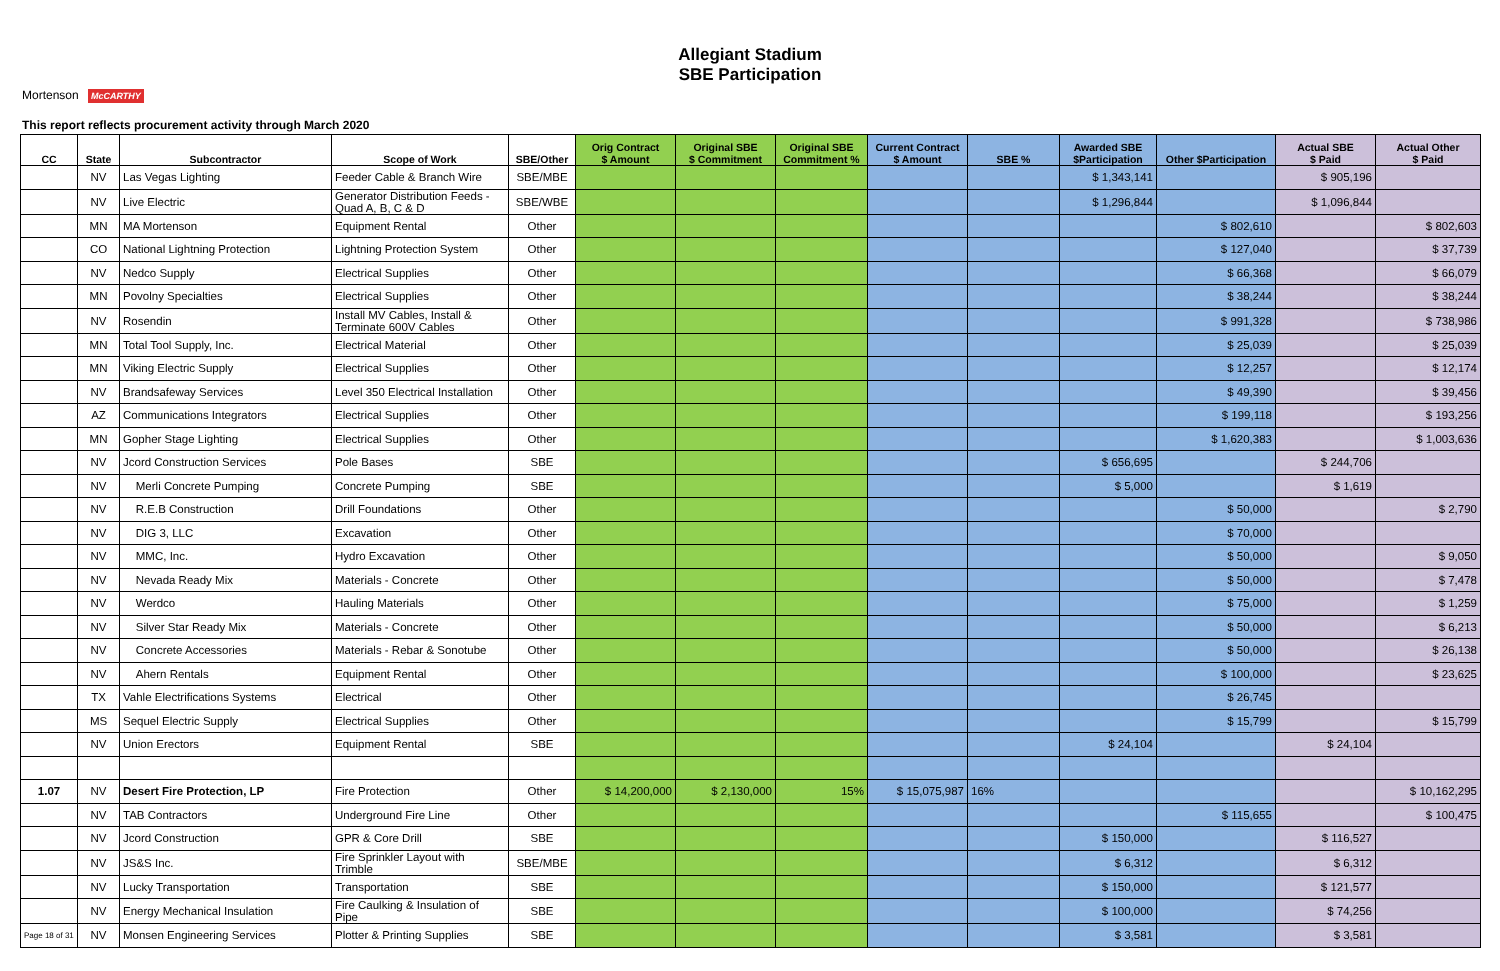Mortenson McCARTHY
Allegiant Stadium
SBE Participation
This report reflects procurement activity through March 2020
| CC | State | Subcontractor | Scope of Work | SBE/Other | Orig Contract $ Amount | Original SBE $ Commitment | Original SBE Commitment % | Current Contract $ Amount | SBE % | Awarded SBE $Participation | Other $Participation | Actual SBE $ Paid | Actual Other $ Paid |
| --- | --- | --- | --- | --- | --- | --- | --- | --- | --- | --- | --- | --- | --- |
| | NV | Las Vegas Lighting | Feeder Cable & Branch Wire | SBE/MBE | | | | | | $ 1,343,141 | | $ 905,196 | |
| | NV | Live Electric | Generator Distribution Feeds - Quad A, B, C & D | SBE/WBE | | | | | | $ 1,296,844 | | $ 1,096,844 | |
| | MN | MA Mortenson | Equipment Rental | Other | | | | | | | $ 802,610 | | $ 802,603 |
| | CO | National Lightning Protection | Lightning Protection System | Other | | | | | | | $ 127,040 | | $ 37,739 |
| | NV | Nedco Supply | Electrical Supplies | Other | | | | | | | $ 66,368 | | $ 66,079 |
| | MN | Povolny Specialties | Electrical Supplies | Other | | | | | | | $ 38,244 | | $ 38,244 |
| | NV | Rosendin | Install MV Cables, Install & Terminate 600V Cables | Other | | | | | | | $ 991,328 | | $ 738,986 |
| | MN | Total Tool Supply, Inc. | Electrical Material | Other | | | | | | | $ 25,039 | | $ 25,039 |
| | MN | Viking Electric Supply | Electrical Supplies | Other | | | | | | | $ 12,257 | | $ 12,174 |
| | NV | Brandsafeway Services | Level 350 Electrical Installation | Other | | | | | | | $ 49,390 | | $ 39,456 |
| | AZ | Communications Integrators | Electrical Supplies | Other | | | | | | | $ 199,118 | | $ 193,256 |
| | MN | Gopher Stage Lighting | Electrical Supplies | Other | | | | | | | $ 1,620,383 | | $ 1,003,636 |
| | NV | Jcord Construction Services | Pole Bases | SBE | | | | | | $ 656,695 | | $ 244,706 | |
| | NV | Merli Concrete Pumping | Concrete Pumping | SBE | | | | | | $ 5,000 | | $ 1,619 | |
| | NV | R.E.B Construction | Drill Foundations | Other | | | | | | | $ 50,000 | | $ 2,790 |
| | NV | DIG 3, LLC | Excavation | Other | | | | | | | $ 70,000 | | |
| | NV | MMC, Inc. | Hydro Excavation | Other | | | | | | | $ 50,000 | | $ 9,050 |
| | NV | Nevada Ready Mix | Materials - Concrete | Other | | | | | | | $ 50,000 | | $ 7,478 |
| | NV | Werdco | Hauling Materials | Other | | | | | | | $ 75,000 | | $ 1,259 |
| | NV | Silver Star Ready Mix | Materials - Concrete | Other | | | | | | | $ 50,000 | | $ 6,213 |
| | NV | Concrete Accessories | Materials - Rebar & Sonotube | Other | | | | | | | $ 50,000 | | $ 26,138 |
| | NV | Ahern Rentals | Equipment Rental | Other | | | | | | | $ 100,000 | | $ 23,625 |
| | TX | Vahle Electrifications Systems | Electrical | Other | | | | | | | $ 26,745 | | |
| | MS | Sequel Electric Supply | Electrical Supplies | Other | | | | | | | $ 15,799 | | $ 15,799 |
| | NV | Union Erectors | Equipment Rental | SBE | | | | | | $ 24,104 | | $ 24,104 | |
| 1.07 | NV | Desert Fire Protection, LP | Fire Protection | Other | $ 14,200,000 | $ 2,130,000 | 15% | $ 15,075,987 | 16% | | | | $ 10,162,295 |
| | NV | TAB Contractors | Underground Fire Line | Other | | | | | | | $ 115,655 | | $ 100,475 |
| | NV | Jcord Construction | GPR & Core Drill | SBE | | | | | | $ 150,000 | | $ 116,527 | |
| | NV | JS&S Inc. | Fire Sprinkler Layout with Trimble | SBE/MBE | | | | | | $ 6,312 | | $ 6,312 | |
| | NV | Lucky Transportation | Transportation | SBE | | | | | | $ 150,000 | | $ 121,577 | |
| | NV | Energy Mechanical Insulation | Fire Caulking & Insulation of Pipe | SBE | | | | | | $ 100,000 | | $ 74,256 | |
| Page 18 of 31 | NV | Monsen Engineering Services | Plotter & Printing Supplies | SBE | | | | | | $ 3,581 | | $ 3,581 | |